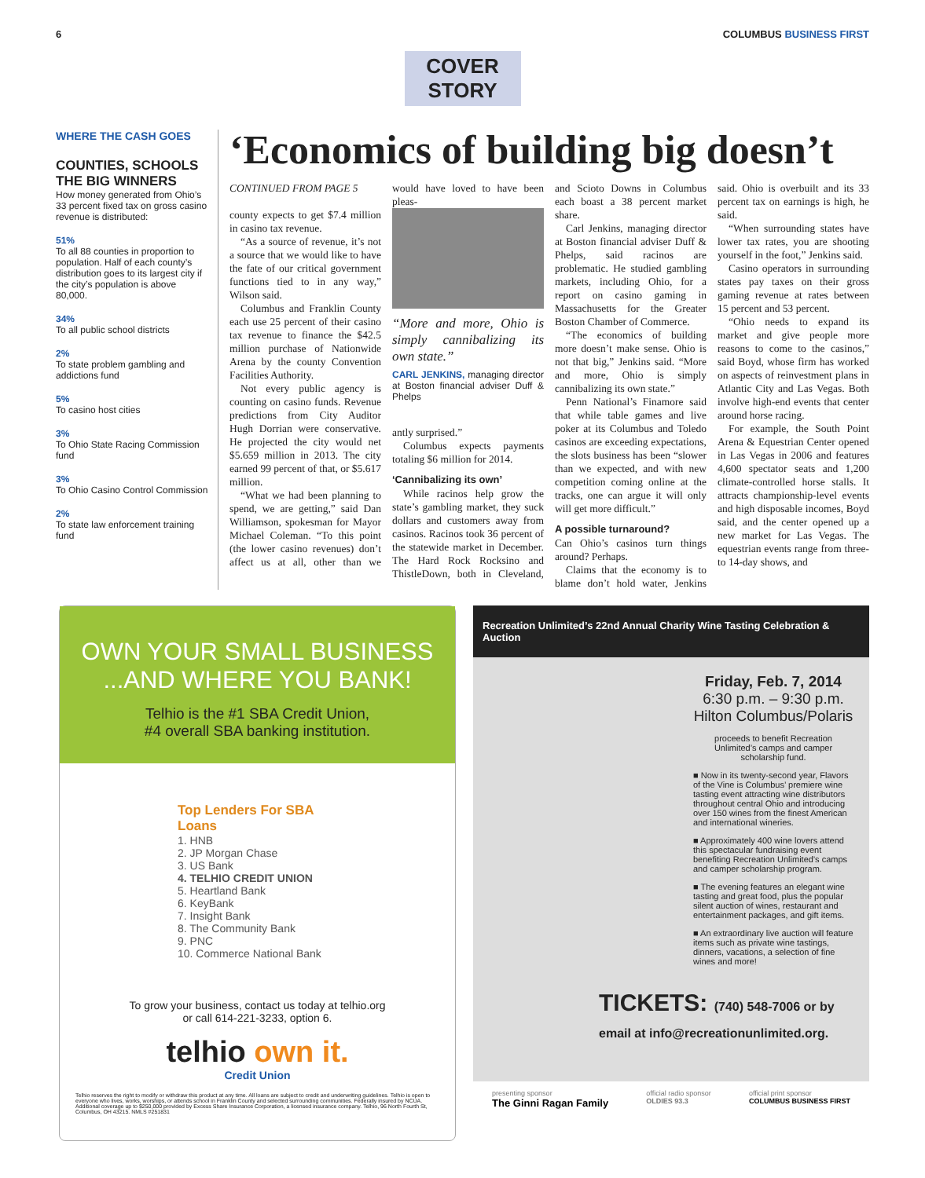6 COLUMBUS BUSINESS FIRST
COVER STORY
WHERE THE CASH GOES
COUNTIES, SCHOOLS THE BIG WINNERS
How money generated from Ohio’s 33 percent fixed tax on gross casino revenue is distributed:
51%
To all 88 counties in proportion to population. Half of each county’s distribution goes to its largest city if the city’s population is above 80,000.
34%
To all public school districts
2%
To state problem gambling and addictions fund
5%
To casino host cities
3%
To Ohio State Racing Commission fund
3%
To Ohio Casino Control Commission
2%
To state law enforcement training fund
‘Economics of building big doesn’t
CONTINUED FROM PAGE 5
county expects to get $7.4 million in casino tax revenue.
“As a source of revenue, it’s not a source that we would like to have the fate of our critical government functions tied to in any way,” Wilson said.
Columbus and Franklin County each use 25 percent of their casino tax revenue to finance the $42.5 million purchase of Nationwide Arena by the county Convention Facilities Authority.
Not every public agency is counting on casino funds. Revenue predictions from City Auditor Hugh Dorrian were conservative. He projected the city would net $5.659 million in 2013. The city earned 99 percent of that, or $5.617 million.
“What we had been planning to spend, we are getting,” said Dan Williamson, spokesman for Mayor Michael Coleman. “To this point (the lower casino revenues) don’t affect us at all, other than we would have loved to have been pleas-
“More and more, Ohio is simply cannibalizing its own state.”
CARL JENKINS, managing director at Boston financial adviser Duff & Phelps
antly surprised.”
Columbus expects payments totaling $6 million for 2014.
‘Cannibalizing its own’
While racinos help grow the state’s gambling market, they suck dollars and customers away from casinos. Racinos took 36 percent of the statewide market in December. The Hard Rock Rocksino and ThistleDown, both in Cleveland, and Scioto Downs in Columbus each boast a 38 percent market share.
Carl Jenkins, managing director at Boston financial adviser Duff & Phelps, said racinos are problematic. He studied gambling markets, including Ohio, for a report on casino gaming in Massachusetts for the Greater Boston Chamber of Commerce.
“The economics of building more doesn’t make sense. Ohio is not that big,” Jenkins said. “More and more, Ohio is simply cannibalizing its own state.”
Penn National’s Finamore said that while table games and live poker at its Columbus and Toledo casinos are exceeding expectations, the slots business has been “slower than we expected, and with new competition coming online at the tracks, one can argue it will only will get more difficult.”
A possible turnaround?
Can Ohio’s casinos turn things around? Perhaps.
Claims that the economy is to blame don’t hold water, Jenkins said. Ohio is overbuilt and its 33 percent tax on earnings is high, he said.
“When surrounding states have lower tax rates, you are shooting yourself in the foot,” Jenkins said.
Casino operators in surrounding states pay taxes on their gross gaming revenue at rates between 15 percent and 53 percent.
“Ohio needs to expand its market and give people more reasons to come to the casinos,” said Boyd, whose firm has worked on aspects of reinvestment plans in Atlantic City and Las Vegas. Both involve high-end events that center around horse racing.
For example, the South Point Arena & Equestrian Center opened in Las Vegas in 2006 and features 4,600 spectator seats and 1,200 climate-controlled horse stalls. It attracts championship-level events and high disposable incomes, Boyd said, and the center opened up a new market for Las Vegas. The equestrian events range from three- to 14-day shows, and
OWN YOUR SMALL BUSINESS
...AND WHERE YOU BANK!
Telhio is the #1 SBA Credit Union,
#4 overall SBA banking institution.
Top Lenders For SBA Loans
1. HNB
2. JP Morgan Chase
3. US Bank
4. TELHIO CREDIT UNION
5. Heartland Bank
6. KeyBank
7. Insight Bank
8. The Community Bank
9. PNC
10. Commerce National Bank
To grow your business, contact us today at telhio.org
or call 614-221-3233, option 6.
telhio own it.
Credit Union
Telhio reserves the right to modify or withdraw this product at any time. All loans are subject to credit and underwriting guidelines. Telhio is open to everyone who lives, works, worships, or attends school in Franklin County and selected surrounding communities. Federally insured by NCUA. Additional coverage up to $250,000 provided by Excess Share Insurance Corporation, a licensed insurance company. Telhio, 96 North Fourth St, Columbus, OH 43215. NMLS #251831
Recreation Unlimited’s 22nd Annual Charity Wine Tasting Celebration & Auction
Friday, Feb. 7, 2014
6:30 p.m. – 9:30 p.m.
Hilton Columbus/Polaris
proceeds to benefit Recreation Unlimited’s camps and camper scholarship fund.
■ Now in its twenty-second year, Flavors of the Vine is Columbus’ premiere wine tasting event attracting wine distributors throughout central Ohio and introducing over 150 wines from the finest American and international wineries.
■ Approximately 400 wine lovers attend this spectacular fundraising event benefiting Recreation Unlimited’s camps and camper scholarship program.
■ The evening features an elegant wine tasting and great food, plus the popular silent auction of wines, restaurant and entertainment packages, and gift items.
■ An extraordinary live auction will feature items such as private wine tastings, dinners, vacations, a selection of fine wines and more!
TICKETS: (740) 548-7006 or by email at info@recreationunlimited.org.
presenting sponsor
The Ginni Ragan Family official radio sponsor
OLDIES 93.3 official print sponsor
COLUMBUS BUSINESS FIRST